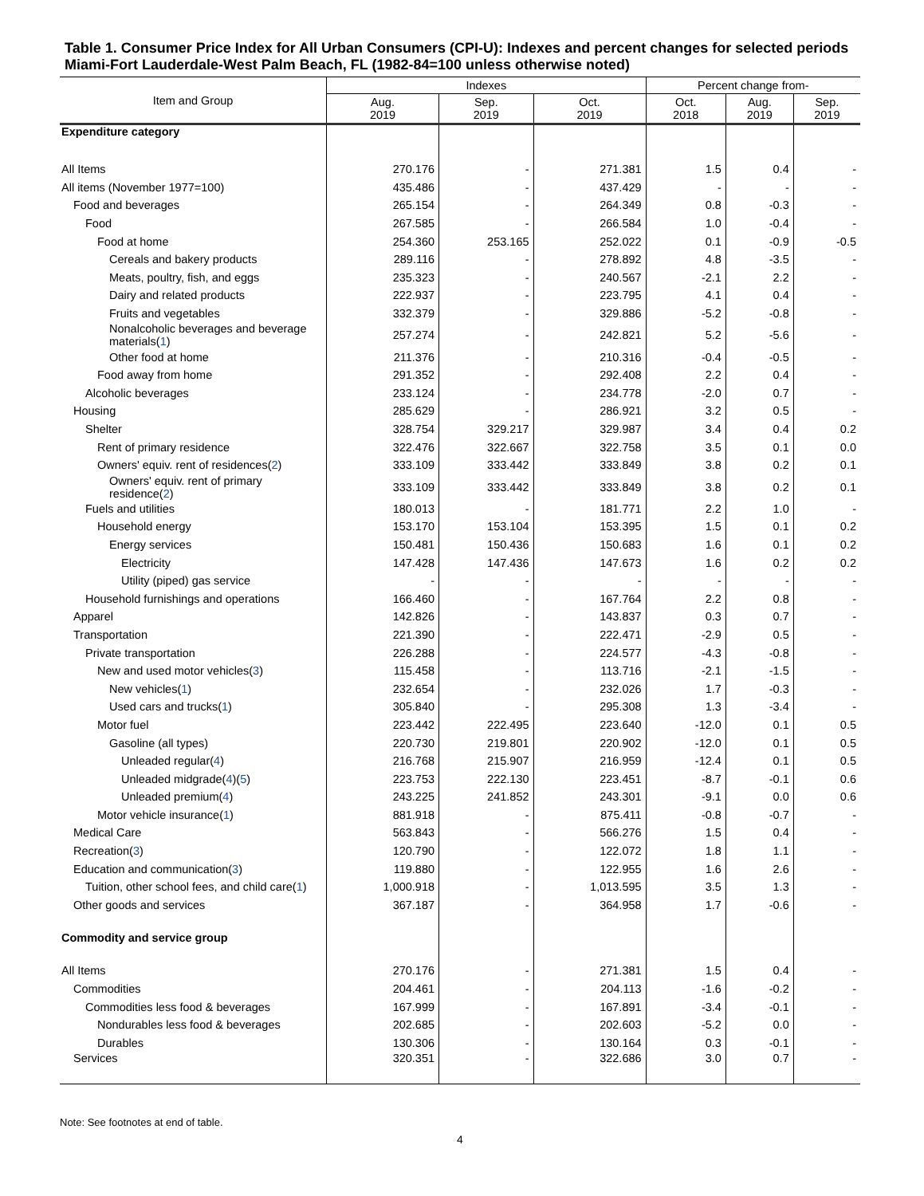Table 1. Consumer Price Index for All Urban Consumers (CPI-U): Indexes and percent changes for selected periods Miami-Fort Lauderdale-West Palm Beach, FL (1982-84=100 unless otherwise noted)
| Item and Group | Indexes | | | Percent change from- | | |
| --- | --- | --- | --- | --- | --- | --- |
| | Aug. 2019 | Sep. 2019 | Oct. 2019 | Oct. 2018 | Aug. 2019 | Sep. 2019 |
| Expenditure category | | | | | | |
| All Items | 270.176 | - | 271.381 | 1.5 | 0.4 | - |
| All items (November 1977=100) | 435.486 | - | 437.429 | - | - | - |
| Food and beverages | 265.154 | - | 264.349 | 0.8 | -0.3 | - |
| Food | 267.585 | - | 266.584 | 1.0 | -0.4 | - |
| Food at home | 254.360 | 253.165 | 252.022 | 0.1 | -0.9 | -0.5 |
| Cereals and bakery products | 289.116 | - | 278.892 | 4.8 | -3.5 | - |
| Meats, poultry, fish, and eggs | 235.323 | - | 240.567 | -2.1 | 2.2 | - |
| Dairy and related products | 222.937 | - | 223.795 | 4.1 | 0.4 | - |
| Fruits and vegetables | 332.379 | - | 329.886 | -5.2 | -0.8 | - |
| Nonalcoholic beverages and beverage materials( 1 ) | 257.274 | - | 242.821 | 5.2 | -5.6 | - |
| Other food at home | 211.376 | - | 210.316 | -0.4 | -0.5 | - |
| Food away from home | 291.352 | - | 292.408 | 2.2 | 0.4 | - |
| Alcoholic beverages | 233.124 | - | 234.778 | -2.0 | 0.7 | - |
| Housing | 285.629 | - | 286.921 | 3.2 | 0.5 | - |
| Shelter | 328.754 | 329.217 | 329.987 | 3.4 | 0.4 | 0.2 |
| Rent of primary residence | 322.476 | 322.667 | 322.758 | 3.5 | 0.1 | 0.0 |
| Owners' equiv. rent of residences( 2 ) | 333.109 | 333.442 | 333.849 | 3.8 | 0.2 | 0.1 |
| Owners' equiv. rent of primary residence( 2 ) | 333.109 | 333.442 | 333.849 | 3.8 | 0.2 | 0.1 |
| Fuels and utilities | 180.013 | - | 181.771 | 2.2 | 1.0 | - |
| Household energy | 153.170 | 153.104 | 153.395 | 1.5 | 0.1 | 0.2 |
| Energy services | 150.481 | 150.436 | 150.683 | 1.6 | 0.1 | 0.2 |
| Electricity | 147.428 | 147.436 | 147.673 | 1.6 | 0.2 | 0.2 |
| Utility (piped) gas service | - | - | - | - | - | - |
| Household furnishings and operations | 166.460 | - | 167.764 | 2.2 | 0.8 | - |
| Apparel | 142.826 | - | 143.837 | 0.3 | 0.7 | - |
| Transportation | 221.390 | - | 222.471 | -2.9 | 0.5 | - |
| Private transportation | 226.288 | - | 224.577 | -4.3 | -0.8 | - |
| New and used motor vehicles( 3 ) | 115.458 | - | 113.716 | -2.1 | -1.5 | - |
| New vehicles( 1 ) | 232.654 | - | 232.026 | 1.7 | -0.3 | - |
| Used cars and trucks( 1 ) | 305.840 | - | 295.308 | 1.3 | -3.4 | - |
| Motor fuel | 223.442 | 222.495 | 223.640 | -12.0 | 0.1 | 0.5 |
| Gasoline (all types) | 220.730 | 219.801 | 220.902 | -12.0 | 0.1 | 0.5 |
| Unleaded regular( 4 ) | 216.768 | 215.907 | 216.959 | -12.4 | 0.1 | 0.5 |
| Unleaded midgrade( 4 )( 5 ) | 223.753 | 222.130 | 223.451 | -8.7 | -0.1 | 0.6 |
| Unleaded premium( 4 ) | 243.225 | 241.852 | 243.301 | -9.1 | 0.0 | 0.6 |
| Motor vehicle insurance( 1 ) | 881.918 | - | 875.411 | -0.8 | -0.7 | - |
| Medical Care | 563.843 | - | 566.276 | 1.5 | 0.4 | - |
| Recreation( 3 ) | 120.790 | - | 122.072 | 1.8 | 1.1 | - |
| Education and communication( 3 ) | 119.880 | - | 122.955 | 1.6 | 2.6 | - |
| Tuition, other school fees, and child care( 1 ) | 1,000.918 | - | 1,013.595 | 3.5 | 1.3 | - |
| Other goods and services | 367.187 | - | 364.958 | 1.7 | -0.6 | - |
| Commodity and service group | | | | | | |
| All Items | 270.176 | - | 271.381 | 1.5 | 0.4 | - |
| Commodities | 204.461 | - | 204.113 | -1.6 | -0.2 | - |
| Commodities less food & beverages | 167.999 | - | 167.891 | -3.4 | -0.1 | - |
| Nondurables less food & beverages | 202.685 | - | 202.603 | -5.2 | 0.0 | - |
| Durables | 130.306 | - | 130.164 | 0.3 | -0.1 | - |
| Services | 320.351 | - | 322.686 | 3.0 | 0.7 | - |
Note: See footnotes at end of table.
4